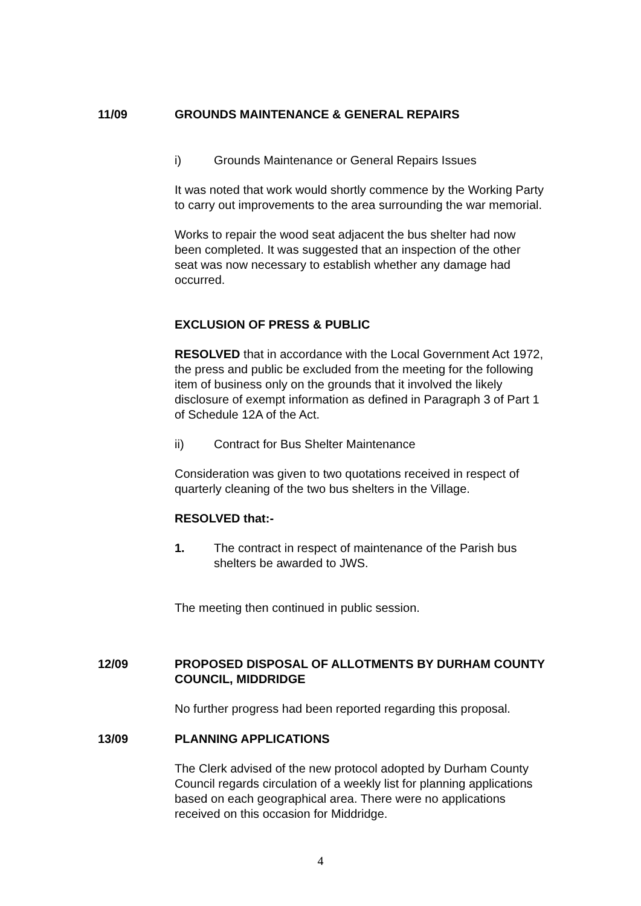11/09 GROUNDS MAINTENANCE & GENERAL REPAIRS
i) Grounds Maintenance or General Repairs Issues
It was noted that work would shortly commence by the Working Party to carry out improvements to the area surrounding the war memorial.
Works to repair the wood seat adjacent the bus shelter had now been completed. It was suggested that an inspection of the other seat was now necessary to establish whether any damage had occurred.
EXCLUSION OF PRESS & PUBLIC
RESOLVED that in accordance with the Local Government Act 1972, the press and public be excluded from the meeting for the following item of business only on the grounds that it involved the likely disclosure of exempt information as defined in Paragraph 3 of Part 1 of Schedule 12A of the Act.
ii) Contract for Bus Shelter Maintenance
Consideration was given to two quotations received in respect of quarterly cleaning of the two bus shelters in the Village.
RESOLVED that:-
1. The contract in respect of maintenance of the Parish bus shelters be awarded to JWS.
The meeting then continued in public session.
12/09 PROPOSED DISPOSAL OF ALLOTMENTS BY DURHAM COUNTY COUNCIL, MIDDRIDGE
No further progress had been reported regarding this proposal.
13/09 PLANNING APPLICATIONS
The Clerk advised of the new protocol adopted by Durham County Council regards circulation of a weekly list for planning applications based on each geographical area. There were no applications received on this occasion for Middridge.
4